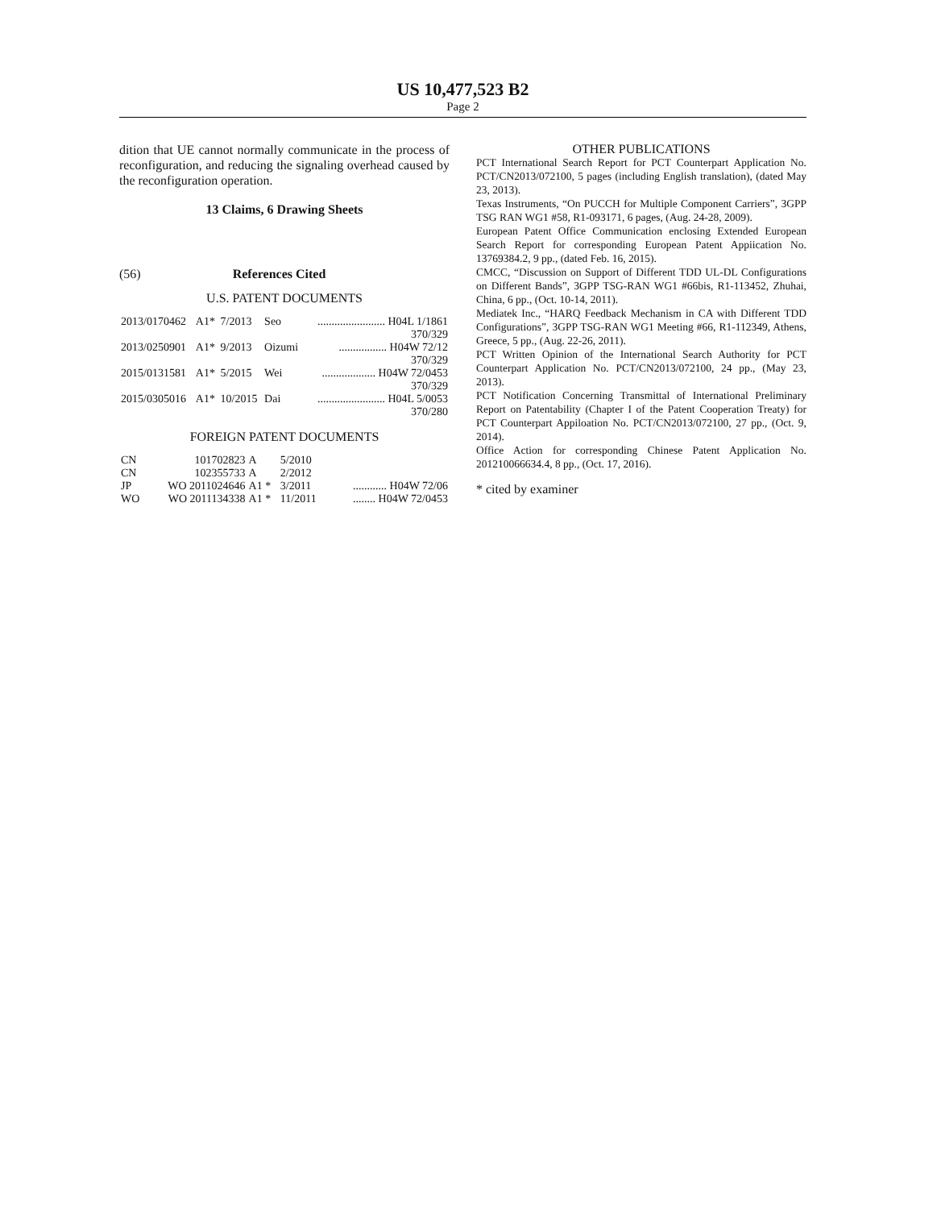US 10,477,523 B2
Page 2
dition that UE cannot normally communicate in the process of reconfiguration, and reducing the signaling overhead caused by the reconfiguration operation.
13 Claims, 6 Drawing Sheets
(56) References Cited
U.S. PATENT DOCUMENTS
| 2013/0170462 | A1* | 7/2013 | Seo | ........................ H04L 1/1861 |
| 370/329 | | | | |
| 2013/0250901 | A1* | 9/2013 | Oizumi | ................. H04W 72/12 |
| 370/329 | | | | |
| 2015/0131581 | A1* | 5/2015 | Wei | ................... H04W 72/0453 |
| 370/329 | | | | |
| 2015/0305016 | A1* | 10/2015 | Dai | ........................ H04L 5/0053 |
| 370/280 | | | | |
FOREIGN PATENT DOCUMENTS
| CN | 101702823 | A | 5/2010 | |
| CN | 102355733 | A | 2/2012 | |
| JP | WO 2011024646 | A1 * | 3/2011 | ............ H04W 72/06 |
| WO | WO 2011134338 | A1 * | 11/2011 | ........ H04W 72/0453 |
OTHER PUBLICATIONS
PCT International Search Report for PCT Counterpart Application No. PCT/CN2013/072100, 5 pages (including English translation), (dated May 23, 2013).
Texas Instruments, “On PUCCH for Multiple Component Carriers”, 3GPP TSG RAN WG1 #58, R1-093171, 6 pages, (Aug. 24-28, 2009).
European Patent Office Communication enclosing Extended European Search Report for corresponding European Patent Appiication No. 13769384.2, 9 pp., (dated Feb. 16, 2015).
CMCC, “Discussion on Support of Different TDD UL-DL Configurations on Different Bands”, 3GPP TSG-RAN WG1 #66bis, R1-113452, Zhuhai, China, 6 pp., (Oct. 10-14, 2011).
Mediatek Inc., “HARQ Feedback Mechanism in CA with Different TDD Configurations”, 3GPP TSG-RAN WG1 Meeting #66, R1-112349, Athens, Greece, 5 pp., (Aug. 22-26, 2011).
PCT Written Opinion of the International Search Authority for PCT Counterpart Application No. PCT/CN2013/072100, 24 pp., (May 23, 2013).
PCT Notification Concerning Transmittal of International Preliminary Report on Patentability (Chapter I of the Patent Cooperation Treaty) for PCT Counterpart Appiloation No. PCT/CN2013/072100, 27 pp., (Oct. 9, 2014).
Office Action for corresponding Chinese Patent Application No. 201210066634.4, 8 pp., (Oct. 17, 2016).
* cited by examiner